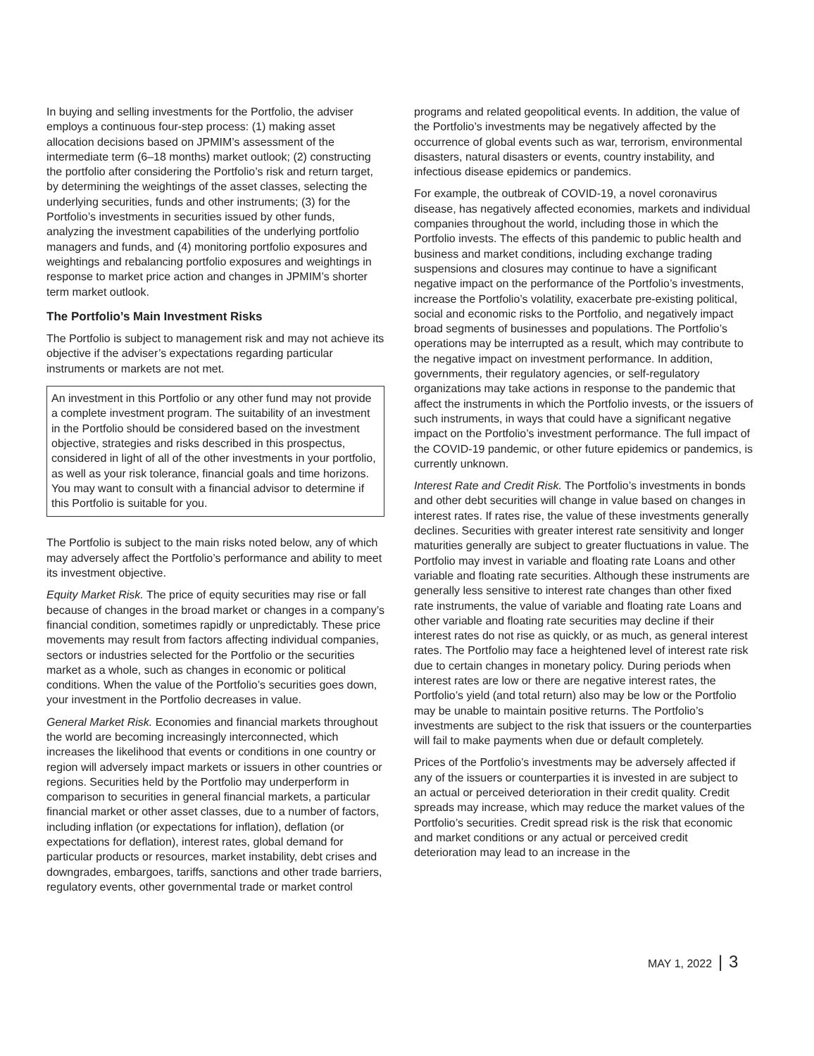In buying and selling investments for the Portfolio, the adviser employs a continuous four-step process: (1) making asset allocation decisions based on JPMIM’s assessment of the intermediate term (6–18 months) market outlook; (2) constructing the portfolio after considering the Portfolio’s risk and return target, by determining the weightings of the asset classes, selecting the underlying securities, funds and other instruments; (3) for the Portfolio’s investments in securities issued by other funds, analyzing the investment capabilities of the underlying portfolio managers and funds, and (4) monitoring portfolio exposures and weightings and rebalancing portfolio exposures and weightings in response to market price action and changes in JPMIM’s shorter term market outlook.
The Portfolio’s Main Investment Risks
The Portfolio is subject to management risk and may not achieve its objective if the adviser’s expectations regarding particular instruments or markets are not met.
An investment in this Portfolio or any other fund may not provide a complete investment program. The suitability of an investment in the Portfolio should be considered based on the investment objective, strategies and risks described in this prospectus, considered in light of all of the other investments in your portfolio, as well as your risk tolerance, financial goals and time horizons. You may want to consult with a financial advisor to determine if this Portfolio is suitable for you.
The Portfolio is subject to the main risks noted below, any of which may adversely affect the Portfolio’s performance and ability to meet its investment objective.
Equity Market Risk. The price of equity securities may rise or fall because of changes in the broad market or changes in a company’s financial condition, sometimes rapidly or unpredictably. These price movements may result from factors affecting individual companies, sectors or industries selected for the Portfolio or the securities market as a whole, such as changes in economic or political conditions. When the value of the Portfolio’s securities goes down, your investment in the Portfolio decreases in value.
General Market Risk. Economies and financial markets throughout the world are becoming increasingly interconnected, which increases the likelihood that events or conditions in one country or region will adversely impact markets or issuers in other countries or regions. Securities held by the Portfolio may underperform in comparison to securities in general financial markets, a particular financial market or other asset classes, due to a number of factors, including inflation (or expectations for inflation), deflation (or expectations for deflation), interest rates, global demand for particular products or resources, market instability, debt crises and downgrades, embargoes, tariffs, sanctions and other trade barriers, regulatory events, other governmental trade or market control
programs and related geopolitical events. In addition, the value of the Portfolio’s investments may be negatively affected by the occurrence of global events such as war, terrorism, environmental disasters, natural disasters or events, country instability, and infectious disease epidemics or pandemics.
For example, the outbreak of COVID-19, a novel coronavirus disease, has negatively affected economies, markets and individual companies throughout the world, including those in which the Portfolio invests. The effects of this pandemic to public health and business and market conditions, including exchange trading suspensions and closures may continue to have a significant negative impact on the performance of the Portfolio’s investments, increase the Portfolio’s volatility, exacerbate pre-existing political, social and economic risks to the Portfolio, and negatively impact broad segments of businesses and populations. The Portfolio’s operations may be interrupted as a result, which may contribute to the negative impact on investment performance. In addition, governments, their regulatory agencies, or self-regulatory organizations may take actions in response to the pandemic that affect the instruments in which the Portfolio invests, or the issuers of such instruments, in ways that could have a significant negative impact on the Portfolio’s investment performance. The full impact of the COVID-19 pandemic, or other future epidemics or pandemics, is currently unknown.
Interest Rate and Credit Risk. The Portfolio’s investments in bonds and other debt securities will change in value based on changes in interest rates. If rates rise, the value of these investments generally declines. Securities with greater interest rate sensitivity and longer maturities generally are subject to greater fluctuations in value. The Portfolio may invest in variable and floating rate Loans and other variable and floating rate securities. Although these instruments are generally less sensitive to interest rate changes than other fixed rate instruments, the value of variable and floating rate Loans and other variable and floating rate securities may decline if their interest rates do not rise as quickly, or as much, as general interest rates. The Portfolio may face a heightened level of interest rate risk due to certain changes in monetary policy. During periods when interest rates are low or there are negative interest rates, the Portfolio’s yield (and total return) also may be low or the Portfolio may be unable to maintain positive returns. The Portfolio’s investments are subject to the risk that issuers or the counterparties will fail to make payments when due or default completely.
Prices of the Portfolio’s investments may be adversely affected if any of the issuers or counterparties it is invested in are subject to an actual or perceived deterioration in their credit quality. Credit spreads may increase, which may reduce the market values of the Portfolio’s securities. Credit spread risk is the risk that economic and market conditions or any actual or perceived credit deterioration may lead to an increase in the
MAY 1, 2022 | 3